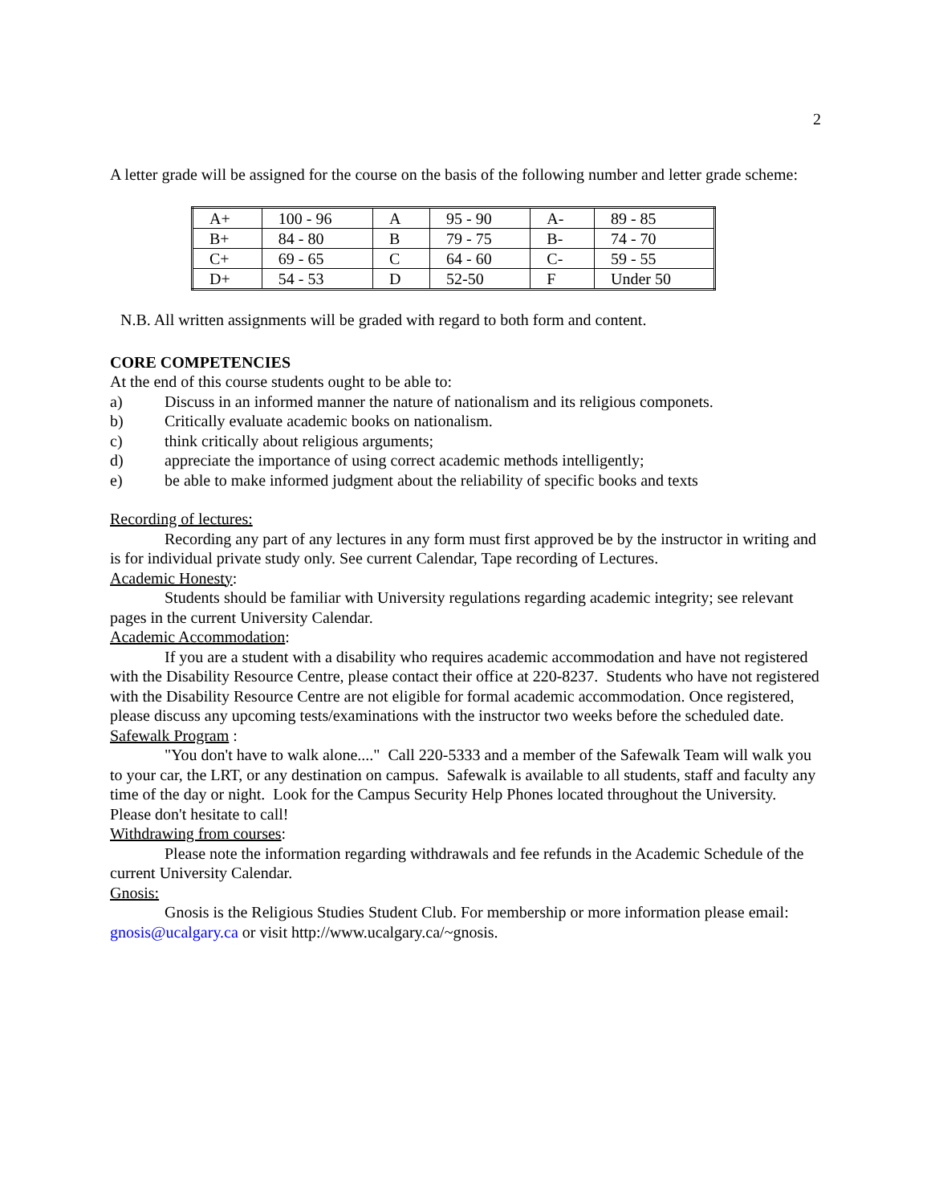2
A letter grade will be assigned for the course on the basis of the following number and letter grade scheme:
| A+ | 100 - 96 | A | 95 - 90 | A- | 89 - 85 |
| B+ | 84 - 80 | B | 79 - 75 | B- | 74 - 70 |
| C+ | 69 - 65 | C | 64 - 60 | C- | 59 - 55 |
| D+ | 54 - 53 | D | 52-50 | F | Under 50 |
N.B. All written assignments will be graded with regard to both form and content.
CORE COMPETENCIES
At the end of this course students ought to be able to:
a) Discuss in an informed manner the nature of nationalism and its religious componets.
b) Critically evaluate academic books on nationalism.
c) think critically about religious arguments;
d) appreciate the importance of using correct academic methods intelligently;
e) be able to make informed judgment about the reliability of specific books and texts
Recording of lectures:
Recording any part of any lectures in any form must first approved be by the instructor in writing and is for individual private study only. See current Calendar, Tape recording of Lectures.
Academic Honesty:
Students should be familiar with University regulations regarding academic integrity; see relevant pages in the current University Calendar.
Academic Accommodation:
If you are a student with a disability who requires academic accommodation and have not registered with the Disability Resource Centre, please contact their office at 220-8237. Students who have not registered with the Disability Resource Centre are not eligible for formal academic accommodation. Once registered, please discuss any upcoming tests/examinations with the instructor two weeks before the scheduled date.
Safewalk Program :
"You don't have to walk alone...." Call 220-5333 and a member of the Safewalk Team will walk you to your car, the LRT, or any destination on campus. Safewalk is available to all students, staff and faculty any time of the day or night. Look for the Campus Security Help Phones located throughout the University. Please don't hesitate to call!
Withdrawing from courses:
Please note the information regarding withdrawals and fee refunds in the Academic Schedule of the current University Calendar.
Gnosis:
Gnosis is the Religious Studies Student Club. For membership or more information please email: gnosis@ucalgary.ca or visit http://www.ucalgary.ca/~gnosis.